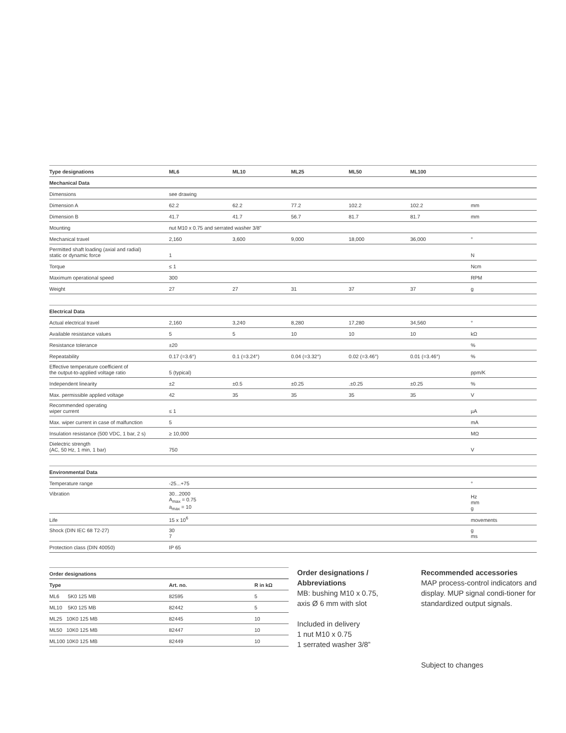| Type designations | ML6 | ML10 | ML25 | ML50 | ML100 | |
| --- | --- | --- | --- | --- | --- | --- |
| Mechanical Data | | | | | | |
| Dimensions | see drawing | | | | | |
| Dimension A | 62.2 | 62.2 | 77.2 | 102.2 | 102.2 | mm |
| Dimension B | 41.7 | 41.7 | 56.7 | 81.7 | 81.7 | mm |
| Mounting | nut M10 x 0.75 and serrated washer 3/8” | | | | | |
| Mechanical travel | 2,160 | 3,600 | 9,000 | 18,000 | 36,000 | ° |
| Permitted shaft loading (axial and radial) static or dynamic force | 1 | | | | | N |
| Torque | ≤ 1 | | | | | Ncm |
| Maximum operational speed | 300 | | | | | RPM |
| Weight | 27 | 27 | 31 | 37 | 37 | g |
| Electrical Data | | | | | | |
| Actual electrical travel | 2,160 | 3,240 | 8,280 | 17,280 | 34,560 | ° |
| Available resistance values | 5 | 5 | 10 | 10 | 10 | kΩ |
| Resistance tolerance | ±20 | | | | | % |
| Repeatability | 0.17 (=3.6°) | 0.1 (=3.24°) | 0.04 (=3.32°) | 0.02 (=3.46°) | 0.01 (=3.46°) | % |
| Effective temperature coefficient of the output-to-applied voltage ratio | 5 (typical) | | | | | ppm/K |
| Independent linearity | ±2 | ±0.5 | ±0.25 | .±0.25 | ±0.25 | % |
| Max. permissible applied voltage | 42 | 35 | 35 | 35 | 35 | V |
| Recommended operating wiper current | ≤ 1 | | | | | µA |
| Max. wiper current in case of malfunction | 5 | | | | | mA |
| Insulation resistance (500 VDC, 1 bar, 2 s) | ≥ 10,000 | | | | | MΩ |
| Dielectric strength (AC, 50 Hz, 1 min, 1 bar) | 750 | | | | | V |
| Environmental Data | | | | | | |
| Temperature range | -25...+75 | | | | | ° |
| Vibration | 30...2000 A<sub>max</sub> = 0.75 a<sub>max</sub> = 10 | | | | | Hz mm g |
| Life | 15 x 10<sup>6</sup> | | | | | movements |
| Shock (DIN IEC 68 T2-27) | 30 7 | | | | | g ms |
| Protection class (DIN 40050) | IP 65 | | | | | |
| Order designations | | |
| --- | --- | --- |
| Type | Art. no. | R in kΩ |
| ML6 5K0 125 MB | 82595 | 5 |
| ML10 5K0 125 MB | 82442 | 5 |
| ML25 10K0 125 MB | 82445 | 10 |
| ML50 10K0 125 MB | 82447 | 10 |
| ML100 10K0 125 MB | 82449 | 10 |
Order designations /
Abbreviations
MB: bushing M10 x 0.75,
axis Ø 6 mm with slot
Included in delivery
1 nut M10 x 0.75
1 serrated washer 3/8”
Recommended accessories
MAP process-control indicators and display. MUP signal condi-tioner for standardized output signals.
Subject to changes